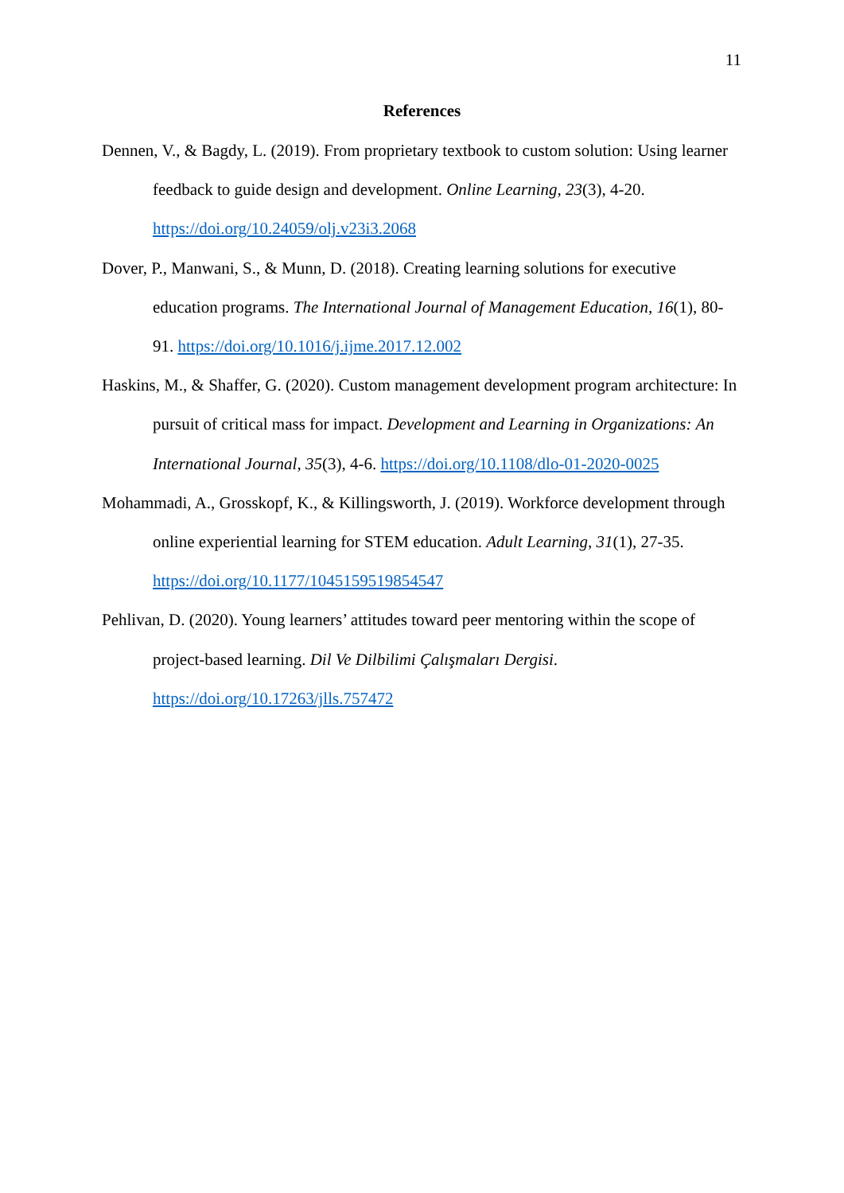11
References
Dennen, V., & Bagdy, L. (2019). From proprietary textbook to custom solution: Using learner feedback to guide design and development. Online Learning, 23(3), 4-20. https://doi.org/10.24059/olj.v23i3.2068
Dover, P., Manwani, S., & Munn, D. (2018). Creating learning solutions for executive education programs. The International Journal of Management Education, 16(1), 80-91. https://doi.org/10.1016/j.ijme.2017.12.002
Haskins, M., & Shaffer, G. (2020). Custom management development program architecture: In pursuit of critical mass for impact. Development and Learning in Organizations: An International Journal, 35(3), 4-6. https://doi.org/10.1108/dlo-01-2020-0025
Mohammadi, A., Grosskopf, K., & Killingsworth, J. (2019). Workforce development through online experiential learning for STEM education. Adult Learning, 31(1), 27-35. https://doi.org/10.1177/1045159519854547
Pehlivan, D. (2020). Young learners’ attitudes toward peer mentoring within the scope of project-based learning. Dil Ve Dilbilimi Çalışmaları Dergisi. https://doi.org/10.17263/jlls.757472